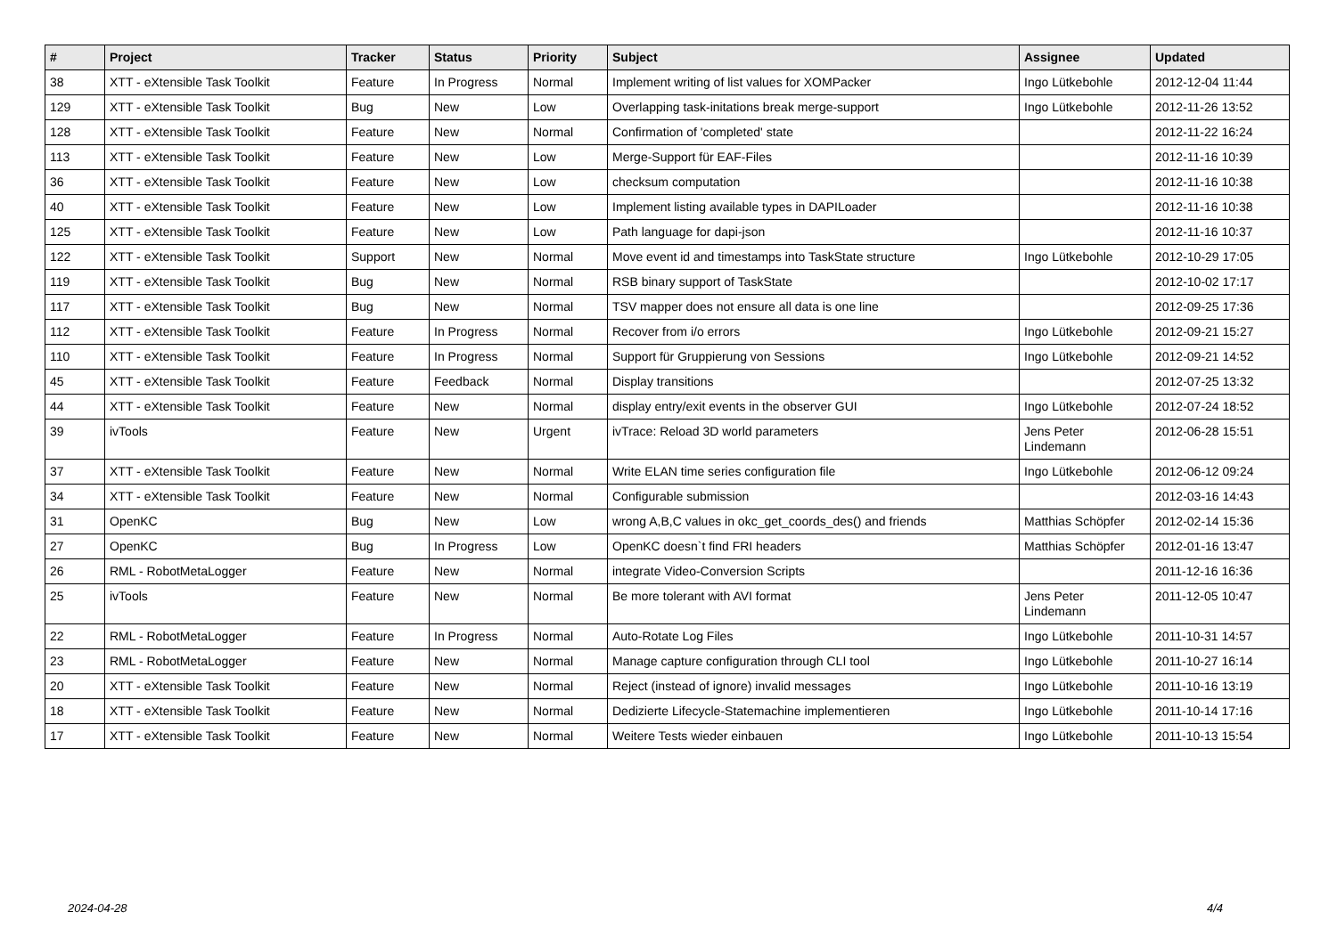| # | Project | Tracker | Status | Priority | Subject | Assignee | Updated |
| --- | --- | --- | --- | --- | --- | --- | --- |
| 38 | XTT - eXtensible Task Toolkit | Feature | In Progress | Normal | Implement writing of list values for XOMPacker | Ingo Lütkebohle | 2012-12-04 11:44 |
| 129 | XTT - eXtensible Task Toolkit | Bug | New | Low | Overlapping task-initations break merge-support | Ingo Lütkebohle | 2012-11-26 13:52 |
| 128 | XTT - eXtensible Task Toolkit | Feature | New | Normal | Confirmation of 'completed' state | | 2012-11-22 16:24 |
| 113 | XTT - eXtensible Task Toolkit | Feature | New | Low | Merge-Support für EAF-Files | | 2012-11-16 10:39 |
| 36 | XTT - eXtensible Task Toolkit | Feature | New | Low | checksum computation | | 2012-11-16 10:38 |
| 40 | XTT - eXtensible Task Toolkit | Feature | New | Low | Implement listing available types in DAPILoader | | 2012-11-16 10:38 |
| 125 | XTT - eXtensible Task Toolkit | Feature | New | Low | Path language for dapi-json | | 2012-11-16 10:37 |
| 122 | XTT - eXtensible Task Toolkit | Support | New | Normal | Move event id and timestamps into TaskState structure | Ingo Lütkebohle | 2012-10-29 17:05 |
| 119 | XTT - eXtensible Task Toolkit | Bug | New | Normal | RSB binary support of TaskState | | 2012-10-02 17:17 |
| 117 | XTT - eXtensible Task Toolkit | Bug | New | Normal | TSV mapper does not ensure all data is one line | | 2012-09-25 17:36 |
| 112 | XTT - eXtensible Task Toolkit | Feature | In Progress | Normal | Recover from i/o errors | Ingo Lütkebohle | 2012-09-21 15:27 |
| 110 | XTT - eXtensible Task Toolkit | Feature | In Progress | Normal | Support für Gruppierung von Sessions | Ingo Lütkebohle | 2012-09-21 14:52 |
| 45 | XTT - eXtensible Task Toolkit | Feature | Feedback | Normal | Display transitions | | 2012-07-25 13:32 |
| 44 | XTT - eXtensible Task Toolkit | Feature | New | Normal | display entry/exit events in the observer GUI | Ingo Lütkebohle | 2012-07-24 18:52 |
| 39 | ivTools | Feature | New | Urgent | ivTrace: Reload 3D world parameters | Jens Peter Lindemann | 2012-06-28 15:51 |
| 37 | XTT - eXtensible Task Toolkit | Feature | New | Normal | Write ELAN time series configuration file | Ingo Lütkebohle | 2012-06-12 09:24 |
| 34 | XTT - eXtensible Task Toolkit | Feature | New | Normal | Configurable submission | | 2012-03-16 14:43 |
| 31 | OpenKC | Bug | New | Low | wrong A,B,C values in okc_get_coords_des() and friends | Matthias Schöpfer | 2012-02-14 15:36 |
| 27 | OpenKC | Bug | In Progress | Low | OpenKC doesn`t find FRI headers | Matthias Schöpfer | 2012-01-16 13:47 |
| 26 | RML - RobotMetaLogger | Feature | New | Normal | integrate Video-Conversion Scripts | | 2011-12-16 16:36 |
| 25 | ivTools | Feature | New | Normal | Be more tolerant with AVI format | Jens Peter Lindemann | 2011-12-05 10:47 |
| 22 | RML - RobotMetaLogger | Feature | In Progress | Normal | Auto-Rotate Log Files | Ingo Lütkebohle | 2011-10-31 14:57 |
| 23 | RML - RobotMetaLogger | Feature | New | Normal | Manage capture configuration through CLI tool | Ingo Lütkebohle | 2011-10-27 16:14 |
| 20 | XTT - eXtensible Task Toolkit | Feature | New | Normal | Reject (instead of ignore) invalid messages | Ingo Lütkebohle | 2011-10-16 13:19 |
| 18 | XTT - eXtensible Task Toolkit | Feature | New | Normal | Dedizierte Lifecycle-Statemachine implementieren | Ingo Lütkebohle | 2011-10-14 17:16 |
| 17 | XTT - eXtensible Task Toolkit | Feature | New | Normal | Weitere Tests wieder einbauen | Ingo Lütkebohle | 2011-10-13 15:54 |
2024-04-28 4/4